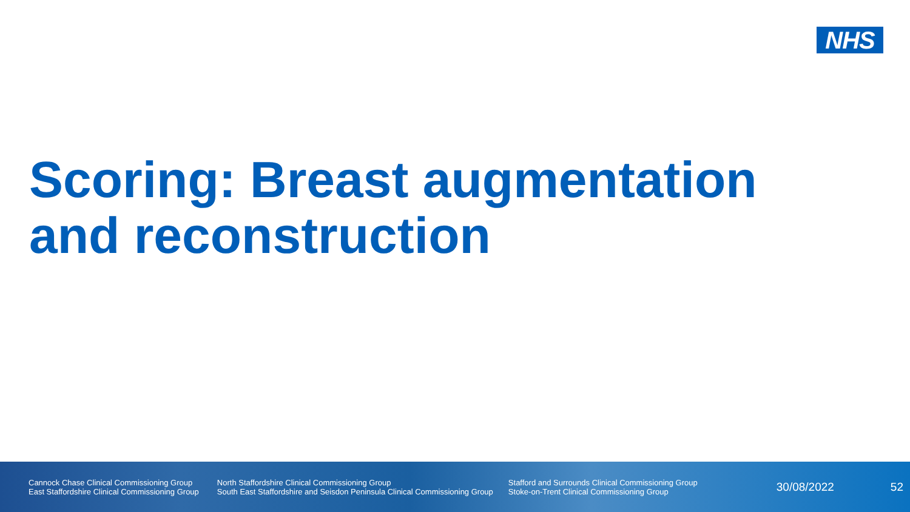NHS
Scoring: Breast augmentation and reconstruction
Cannock Chase Clinical Commissioning Group
East Staffordshire Clinical Commissioning Group
North Staffordshire Clinical Commissioning Group
South East Staffordshire and Seisdon Peninsula Clinical Commissioning Group
Stafford and Surrounds Clinical Commissioning Group
Stoke-on-Trent Clinical Commissioning Group
30/08/2022 52